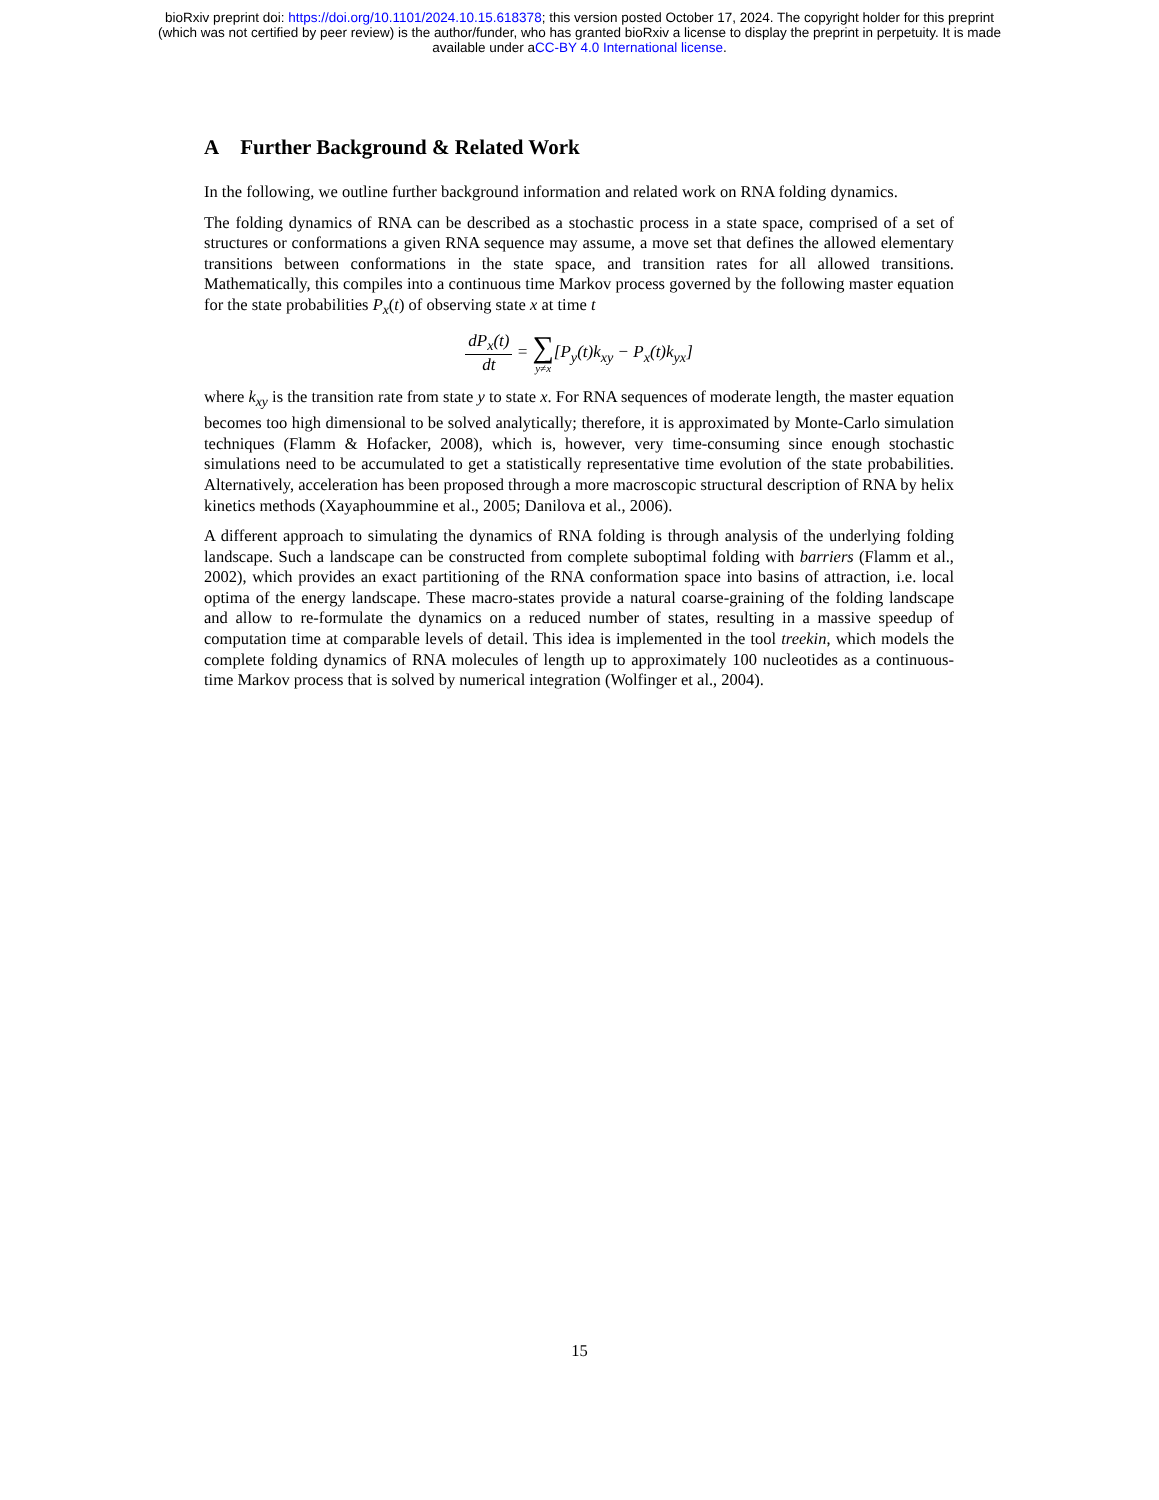bioRxiv preprint doi: https://doi.org/10.1101/2024.10.15.618378; this version posted October 17, 2024. The copyright holder for this preprint
(which was not certified by peer review) is the author/funder, who has granted bioRxiv a license to display the preprint in perpetuity. It is made
available under aCC-BY 4.0 International license.
A Further Background & Related Work
In the following, we outline further background information and related work on RNA folding dynamics.
The folding dynamics of RNA can be described as a stochastic process in a state space, comprised of a set of structures or conformations a given RNA sequence may assume, a move set that defines the allowed elementary transitions between conformations in the state space, and transition rates for all allowed transitions. Mathematically, this compiles into a continuous time Markov process governed by the following master equation for the state probabilities P<sub>x</sub>(t) of observing state x at time t
dP<sub>x</sub>(t) dt = ∑ y≠x[P<sub>y</sub>(t)k<sub>xy</sub> − P<sub>x</sub>(t)k<sub>yx</sub>]
where k<sub>xy</sub> is the transition rate from state y to state x. For RNA sequences of moderate length, the master equation becomes too high dimensional to be solved analytically; therefore, it is approximated by Monte-Carlo simulation techniques (Flamm & Hofacker, 2008), which is, however, very time-consuming since enough stochastic simulations need to be accumulated to get a statistically representative time evolution of the state probabilities. Alternatively, acceleration has been proposed through a more macroscopic structural description of RNA by helix kinetics methods (Xayaphoummine et al., 2005; Danilova et al., 2006).
A different approach to simulating the dynamics of RNA folding is through analysis of the underlying folding landscape. Such a landscape can be constructed from complete suboptimal folding with barriers (Flamm et al., 2002), which provides an exact partitioning of the RNA conformation space into basins of attraction, i.e. local optima of the energy landscape. These macro-states provide a natural coarse-graining of the folding landscape and allow to re-formulate the dynamics on a reduced number of states, resulting in a massive speedup of computation time at comparable levels of detail. This idea is implemented in the tool treekin, which models the complete folding dynamics of RNA molecules of length up to approximately 100 nucleotides as a continuous-time Markov process that is solved by numerical integration (Wolfinger et al., 2004).
15